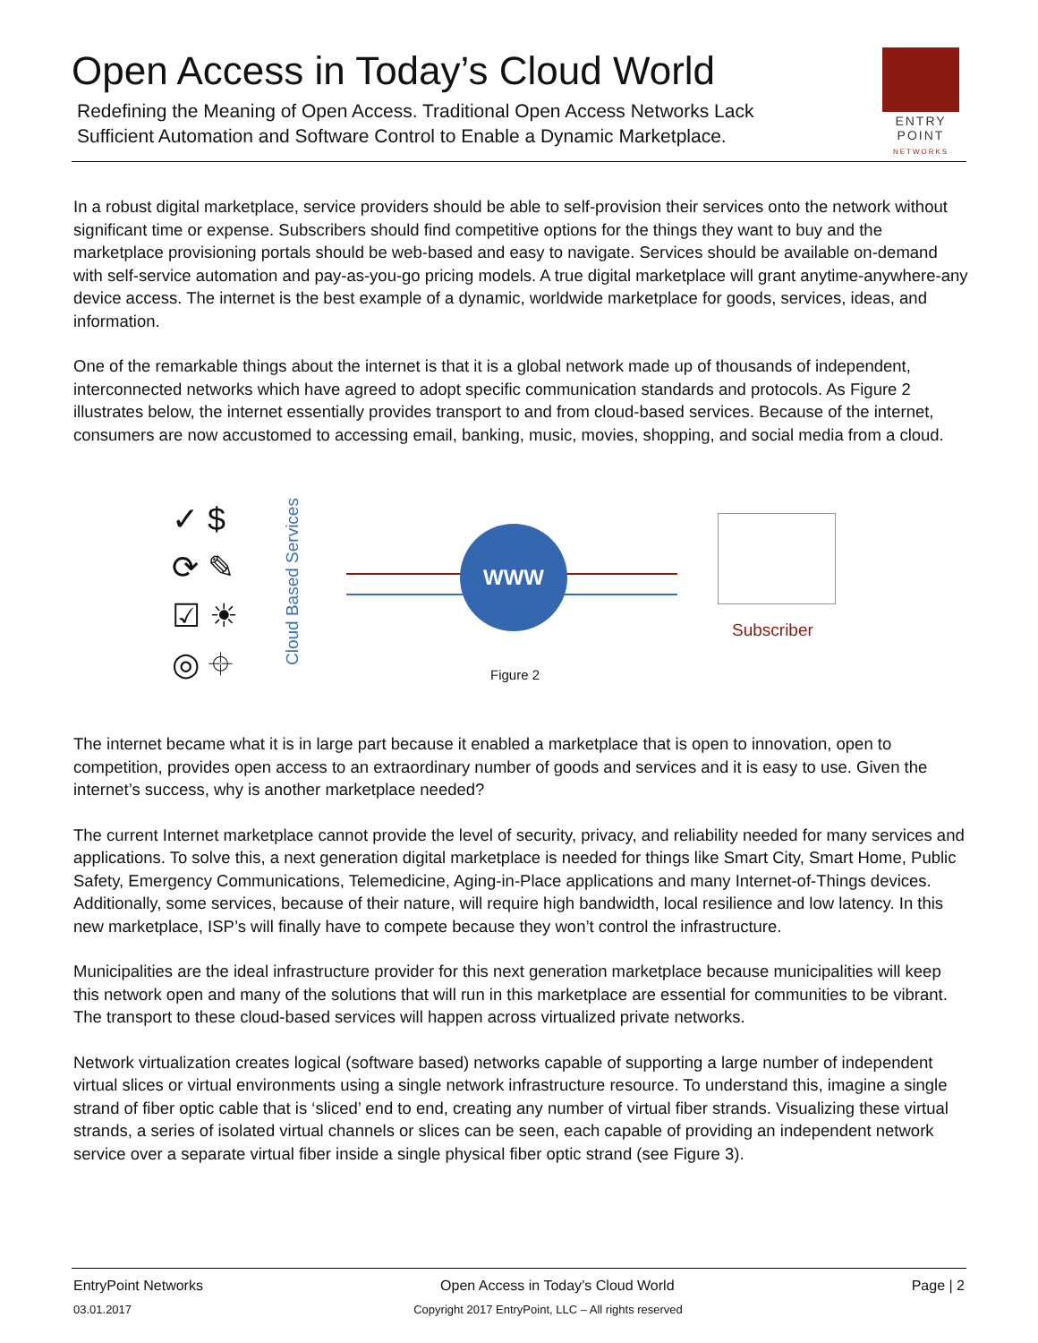Open Access in Today’s Cloud World
Redefining the Meaning of Open Access. Traditional Open Access Networks Lack
Sufficient Automation and Software Control to Enable a Dynamic Marketplace.
ENTRY
POINT
NETWORKS
In a robust digital marketplace, service providers should be able to self-provision their services onto the network without significant time or expense. Subscribers should find competitive options for the things they want to buy and the marketplace provisioning portals should be web-based and easy to navigate. Services should be available on-demand with self-service automation and pay-as-you-go pricing models. A true digital marketplace will grant anytime-anywhere-any device access. The internet is the best example of a dynamic, worldwide marketplace for goods, services, ideas, and information.
One of the remarkable things about the internet is that it is a global network made up of thousands of independent, interconnected networks which have agreed to adopt specific communication standards and protocols. As Figure 2 illustrates below, the internet essentially provides transport to and from cloud-based services. Because of the internet, consumers are now accustomed to accessing email, banking, music, movies, shopping, and social media from a cloud.
✓ $
⟳ ✎
☑ ☀
◎ ⌖
Cloud Based Services
WWW
Subscriber
Figure 2
The internet became what it is in large part because it enabled a marketplace that is open to innovation, open to competition, provides open access to an extraordinary number of goods and services and it is easy to use. Given the internet’s success, why is another marketplace needed?
The current Internet marketplace cannot provide the level of security, privacy, and reliability needed for many services and applications. To solve this, a next generation digital marketplace is needed for things like Smart City, Smart Home, Public Safety, Emergency Communications, Telemedicine, Aging-in-Place applications and many Internet-of-Things devices. Additionally, some services, because of their nature, will require high bandwidth, local resilience and low latency. In this new marketplace, ISP’s will finally have to compete because they won’t control the infrastructure.
Municipalities are the ideal infrastructure provider for this next generation marketplace because municipalities will keep this network open and many of the solutions that will run in this marketplace are essential for communities to be vibrant. The transport to these cloud-based services will happen across virtualized private networks.
Network virtualization creates logical (software based) networks capable of supporting a large number of independent virtual slices or virtual environments using a single network infrastructure resource. To understand this, imagine a single strand of fiber optic cable that is ‘sliced’ end to end, creating any number of virtual fiber strands. Visualizing these virtual strands, a series of isolated virtual channels or slices can be seen, each capable of providing an independent network service over a separate virtual fiber inside a single physical fiber optic strand (see Figure 3).
EntryPoint Networks Open Access in Today’s Cloud World Page | 2
03.01.2017 Copyright 2017 EntryPoint, LLC – All rights reserved